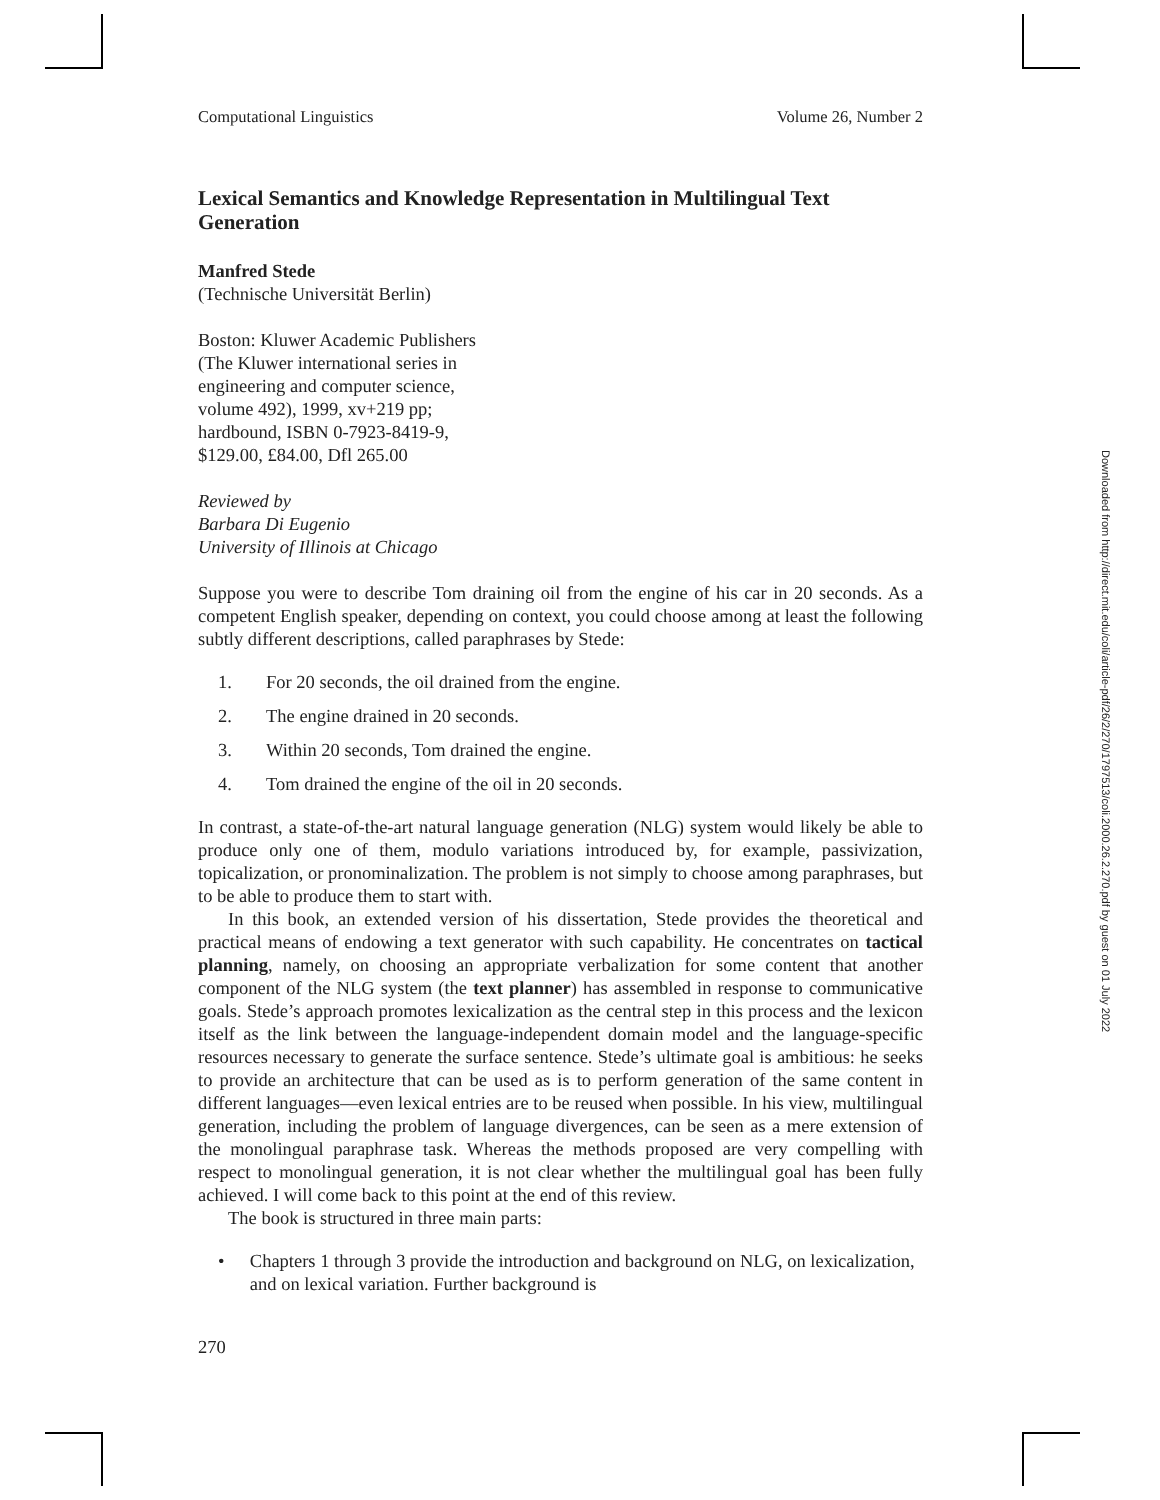Computational Linguistics Volume 26, Number 2
Lexical Semantics and Knowledge Representation in Multilingual Text Generation
Manfred Stede
(Technische Universität Berlin)
Boston: Kluwer Academic Publishers
(The Kluwer international series in
engineering and computer science,
volume 492), 1999, xv+219 pp;
hardbound, ISBN 0-7923-8419-9,
$129.00, £84.00, Dfl 265.00
Reviewed by
Barbara Di Eugenio
University of Illinois at Chicago
Suppose you were to describe Tom draining oil from the engine of his car in 20 seconds. As a competent English speaker, depending on context, you could choose among at least the following subtly different descriptions, called paraphrases by Stede:
1. For 20 seconds, the oil drained from the engine.
2. The engine drained in 20 seconds.
3. Within 20 seconds, Tom drained the engine.
4. Tom drained the engine of the oil in 20 seconds.
In contrast, a state-of-the-art natural language generation (NLG) system would likely be able to produce only one of them, modulo variations introduced by, for example, passivization, topicalization, or pronominalization. The problem is not simply to choose among paraphrases, but to be able to produce them to start with.
In this book, an extended version of his dissertation, Stede provides the theoretical and practical means of endowing a text generator with such capability. He concentrates on tactical planning, namely, on choosing an appropriate verbalization for some content that another component of the NLG system (the text planner) has assembled in response to communicative goals. Stede’s approach promotes lexicalization as the central step in this process and the lexicon itself as the link between the language-independent domain model and the language-specific resources necessary to generate the surface sentence. Stede’s ultimate goal is ambitious: he seeks to provide an architecture that can be used as is to perform generation of the same content in different languages—even lexical entries are to be reused when possible. In his view, multilingual generation, including the problem of language divergences, can be seen as a mere extension of the monolingual paraphrase task. Whereas the methods proposed are very compelling with respect to monolingual generation, it is not clear whether the multilingual goal has been fully achieved. I will come back to this point at the end of this review.
The book is structured in three main parts:
• Chapters 1 through 3 provide the introduction and background on NLG, on lexicalization, and on lexical variation. Further background is
270
Downloaded from http://direct.mit.edu/coli/article-pdf/26/2/270/1797513/coli.2000.26.2.270.pdf by guest on 01 July 2022